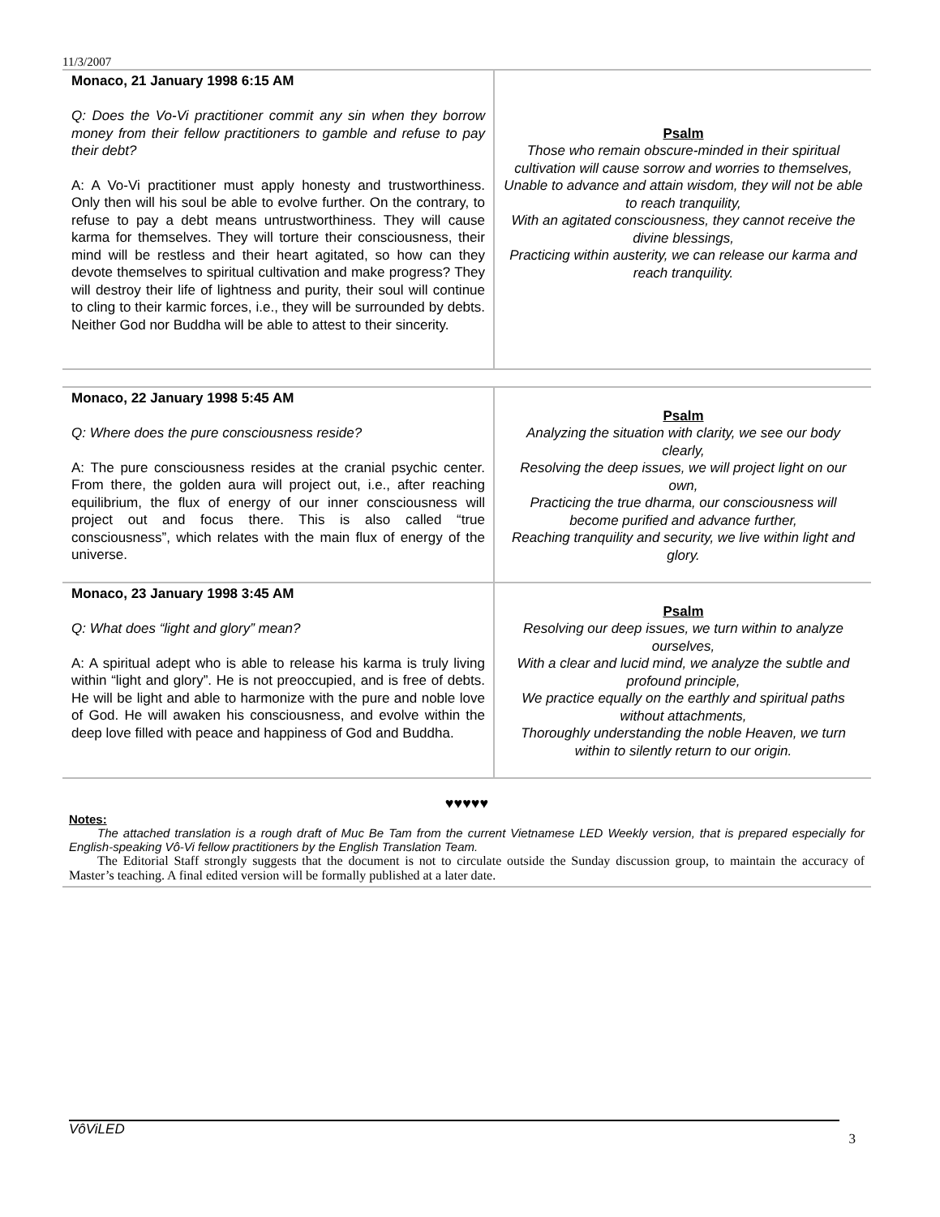11/3/2007
| Monaco, 21 January 1998 6:15 AM Q: Does the Vo-Vi practitioner commit any sin when they borrow money from their fellow practitioners to gamble and refuse to pay their debt? A: A Vo-Vi practitioner must apply honesty and trustworthiness. Only then will his soul be able to evolve further. On the contrary, to refuse to pay a debt means untrustworthiness. They will cause karma for themselves. They will torture their consciousness, their mind will be restless and their heart agitated, so how can they devote themselves to spiritual cultivation and make progress? They will destroy their life of lightness and purity, their soul will continue to cling to their karmic forces, i.e., they will be surrounded by debts. Neither God nor Buddha will be able to attest to their sincerity. | Psalm Those who remain obscure-minded in their spiritual cultivation will cause sorrow and worries to themselves, Unable to advance and attain wisdom, they will not be able to reach tranquility, With an agitated consciousness, they cannot receive the divine blessings, Practicing within austerity, we can release our karma and reach tranquility. |
| Monaco, 22 January 1998 5:45 AM Q: Where does the pure consciousness reside? A: The pure consciousness resides at the cranial psychic center. From there, the golden aura will project out, i.e., after reaching equilibrium, the flux of energy of our inner consciousness will project out and focus there. This is also called “true consciousness”, which relates with the main flux of energy of the universe. | Psalm Analyzing the situation with clarity, we see our body clearly, Resolving the deep issues, we will project light on our own, Practicing the true dharma, our consciousness will become purified and advance further, Reaching tranquility and security, we live within light and glory. |
| Monaco, 23 January 1998 3:45 AM Q: What does “light and glory” mean? A: A spiritual adept who is able to release his karma is truly living within “light and glory”. He is not preoccupied, and is free of debts. He will be light and able to harmonize with the pure and noble love of God. He will awaken his consciousness, and evolve within the deep love filled with peace and happiness of God and Buddha. | Psalm Resolving our deep issues, we turn within to analyze ourselves, With a clear and lucid mind, we analyze the subtle and profound principle, We practice equally on the earthly and spiritual paths without attachments, Thoroughly understanding the noble Heaven, we turn within to silently return to our origin. |
♥♥♥♥♥
Notes:
The attached translation is a rough draft of Muc Be Tam from the current Vietnamese LED Weekly version, that is prepared especially for English-speaking Vô-Vi fellow practitioners by the English Translation Team.
The Editorial Staff strongly suggests that the document is not to circulate outside the Sunday discussion group, to maintain the accuracy of Master’s teaching. A final edited version will be formally published at a later date.
VôViLED 3